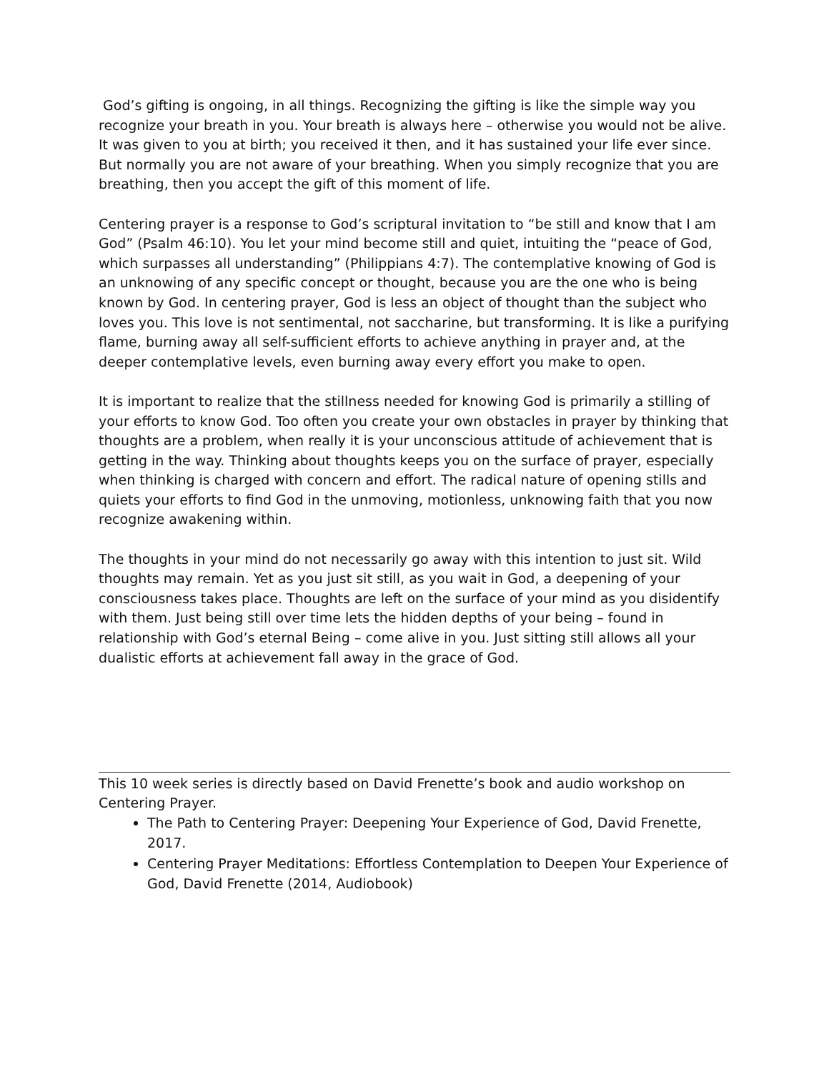God’s gifting is ongoing, in all things. Recognizing the gifting is like the simple way you recognize your breath in you. Your breath is always here – otherwise you would not be alive. It was given to you at birth; you received it then, and it has sustained your life ever since. But normally you are not aware of your breathing. When you simply recognize that you are breathing, then you accept the gift of this moment of life.
Centering prayer is a response to God’s scriptural invitation to “be still and know that I am God” (Psalm 46:10). You let your mind become still and quiet, intuiting the “peace of God, which surpasses all understanding” (Philippians 4:7). The contemplative knowing of God is an unknowing of any specific concept or thought, because you are the one who is being known by God. In centering prayer, God is less an object of thought than the subject who loves you. This love is not sentimental, not saccharine, but transforming. It is like a purifying flame, burning away all self-sufficient efforts to achieve anything in prayer and, at the deeper contemplative levels, even burning away every effort you make to open.
It is important to realize that the stillness needed for knowing God is primarily a stilling of your efforts to know God. Too often you create your own obstacles in prayer by thinking that thoughts are a problem, when really it is your unconscious attitude of achievement that is getting in the way. Thinking about thoughts keeps you on the surface of prayer, especially when thinking is charged with concern and effort. The radical nature of opening stills and quiets your efforts to find God in the unmoving, motionless, unknowing faith that you now recognize awakening within.
The thoughts in your mind do not necessarily go away with this intention to just sit. Wild thoughts may remain. Yet as you just sit still, as you wait in God, a deepening of your consciousness takes place. Thoughts are left on the surface of your mind as you disidentify with them. Just being still over time lets the hidden depths of your being – found in relationship with God’s eternal Being – come alive in you. Just sitting still allows all your dualistic efforts at achievement fall away in the grace of God.
This 10 week series is directly based on David Frenette’s book and audio workshop on Centering Prayer.
The Path to Centering Prayer: Deepening Your Experience of God, David Frenette, 2017.
Centering Prayer Meditations: Effortless Contemplation to Deepen Your Experience of God, David Frenette (2014, Audiobook)